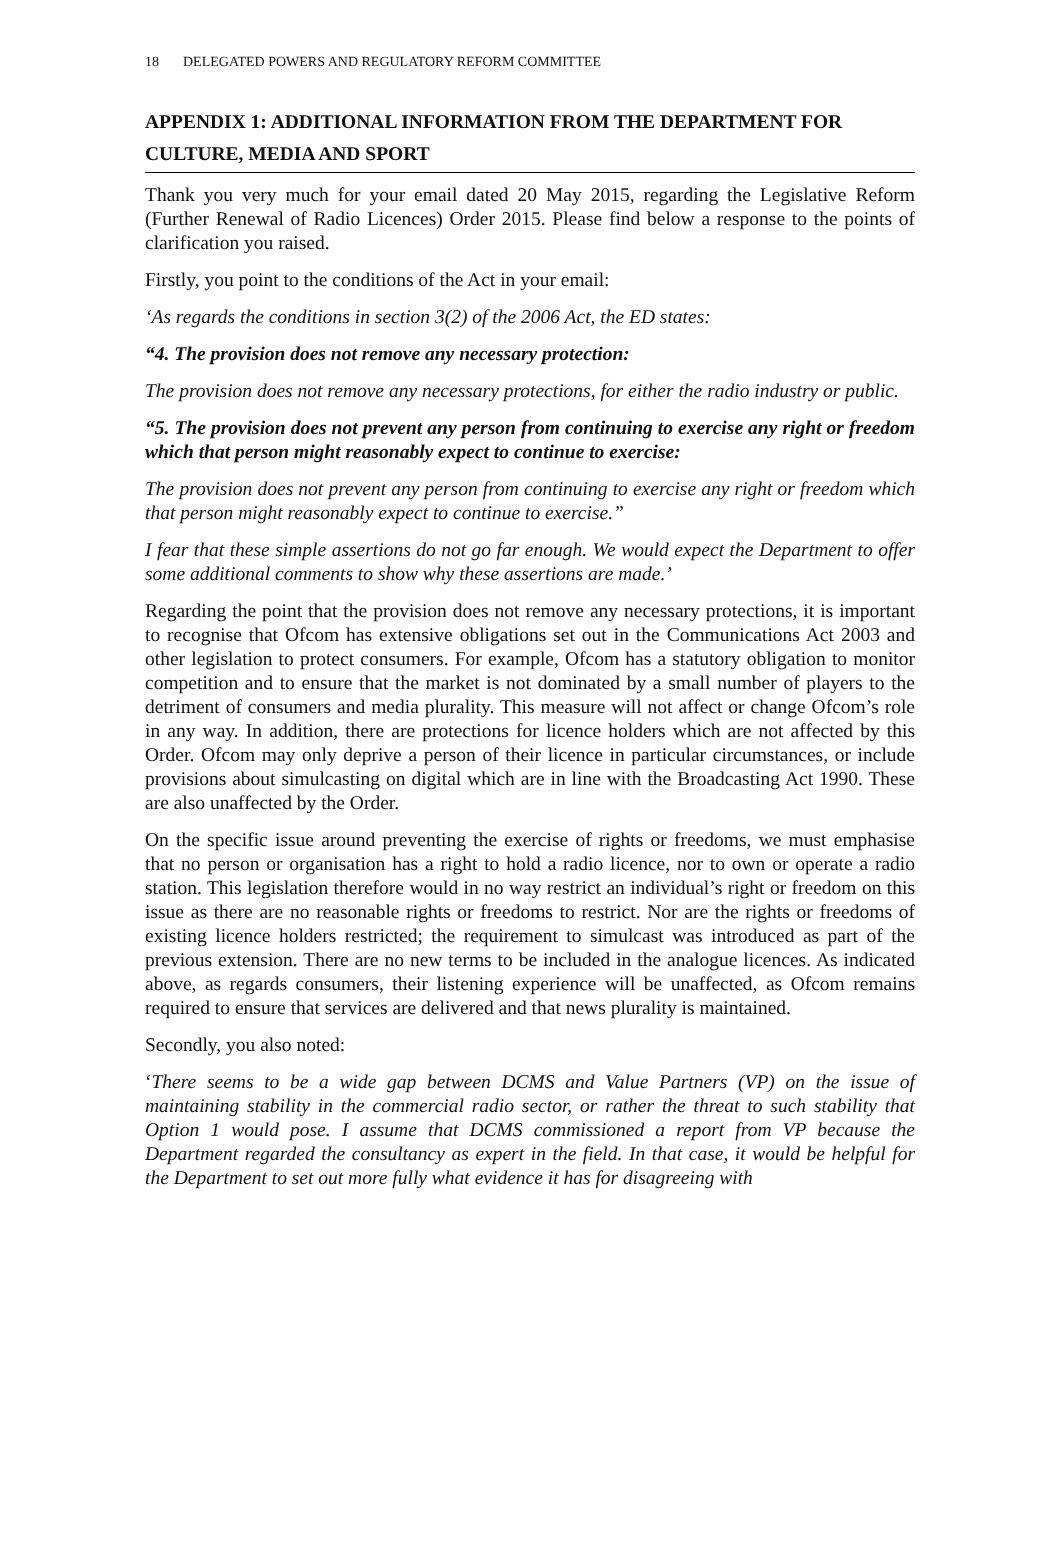18 DELEGATED POWERS AND REGULATORY REFORM COMMITTEE
APPENDIX 1: ADDITIONAL INFORMATION FROM THE DEPARTMENT FOR CULTURE, MEDIA AND SPORT
Thank you very much for your email dated 20 May 2015, regarding the Legislative Reform (Further Renewal of Radio Licences) Order 2015. Please find below a response to the points of clarification you raised.
Firstly, you point to the conditions of the Act in your email:
‘As regards the conditions in section 3(2) of the 2006 Act, the ED states:
“4. The provision does not remove any necessary protection:
The provision does not remove any necessary protections, for either the radio industry or public.
“5. The provision does not prevent any person from continuing to exercise any right or freedom which that person might reasonably expect to continue to exercise:
The provision does not prevent any person from continuing to exercise any right or freedom which that person might reasonably expect to continue to exercise.”
I fear that these simple assertions do not go far enough. We would expect the Department to offer some additional comments to show why these assertions are made.’
Regarding the point that the provision does not remove any necessary protections, it is important to recognise that Ofcom has extensive obligations set out in the Communications Act 2003 and other legislation to protect consumers. For example, Ofcom has a statutory obligation to monitor competition and to ensure that the market is not dominated by a small number of players to the detriment of consumers and media plurality. This measure will not affect or change Ofcom’s role in any way. In addition, there are protections for licence holders which are not affected by this Order. Ofcom may only deprive a person of their licence in particular circumstances, or include provisions about simulcasting on digital which are in line with the Broadcasting Act 1990. These are also unaffected by the Order.
On the specific issue around preventing the exercise of rights or freedoms, we must emphasise that no person or organisation has a right to hold a radio licence, nor to own or operate a radio station. This legislation therefore would in no way restrict an individual’s right or freedom on this issue as there are no reasonable rights or freedoms to restrict. Nor are the rights or freedoms of existing licence holders restricted; the requirement to simulcast was introduced as part of the previous extension. There are no new terms to be included in the analogue licences. As indicated above, as regards consumers, their listening experience will be unaffected, as Ofcom remains required to ensure that services are delivered and that news plurality is maintained.
Secondly, you also noted:
‘There seems to be a wide gap between DCMS and Value Partners (VP) on the issue of maintaining stability in the commercial radio sector, or rather the threat to such stability that Option 1 would pose. I assume that DCMS commissioned a report from VP because the Department regarded the consultancy as expert in the field. In that case, it would be helpful for the Department to set out more fully what evidence it has for disagreeing with